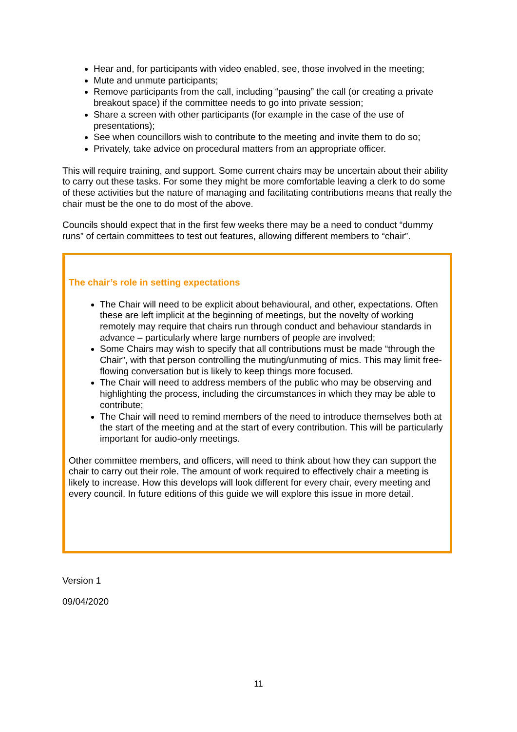Hear and, for participants with video enabled, see, those involved in the meeting;
Mute and unmute participants;
Remove participants from the call, including “pausing” the call (or creating a private breakout space) if the committee needs to go into private session;
Share a screen with other participants (for example in the case of the use of presentations);
See when councillors wish to contribute to the meeting and invite them to do so;
Privately, take advice on procedural matters from an appropriate officer.
This will require training, and support. Some current chairs may be uncertain about their ability to carry out these tasks. For some they might be more comfortable leaving a clerk to do some of these activities but the nature of managing and facilitating contributions means that really the chair must be the one to do most of the above.
Councils should expect that in the first few weeks there may be a need to conduct “dummy runs” of certain committees to test out features, allowing different members to “chair”.
The chair’s role in setting expectations
The Chair will need to be explicit about behavioural, and other, expectations. Often these are left implicit at the beginning of meetings, but the novelty of working remotely may require that chairs run through conduct and behaviour standards in advance – particularly where large numbers of people are involved;
Some Chairs may wish to specify that all contributions must be made “through the Chair”, with that person controlling the muting/unmuting of mics. This may limit free-flowing conversation but is likely to keep things more focused.
The Chair will need to address members of the public who may be observing and highlighting the process, including the circumstances in which they may be able to contribute;
The Chair will need to remind members of the need to introduce themselves both at the start of the meeting and at the start of every contribution. This will be particularly important for audio-only meetings.
Other committee members, and officers, will need to think about how they can support the chair to carry out their role. The amount of work required to effectively chair a meeting is likely to increase. How this develops will look different for every chair, every meeting and every council. In future editions of this guide we will explore this issue in more detail.
Version 1
09/04/2020
11